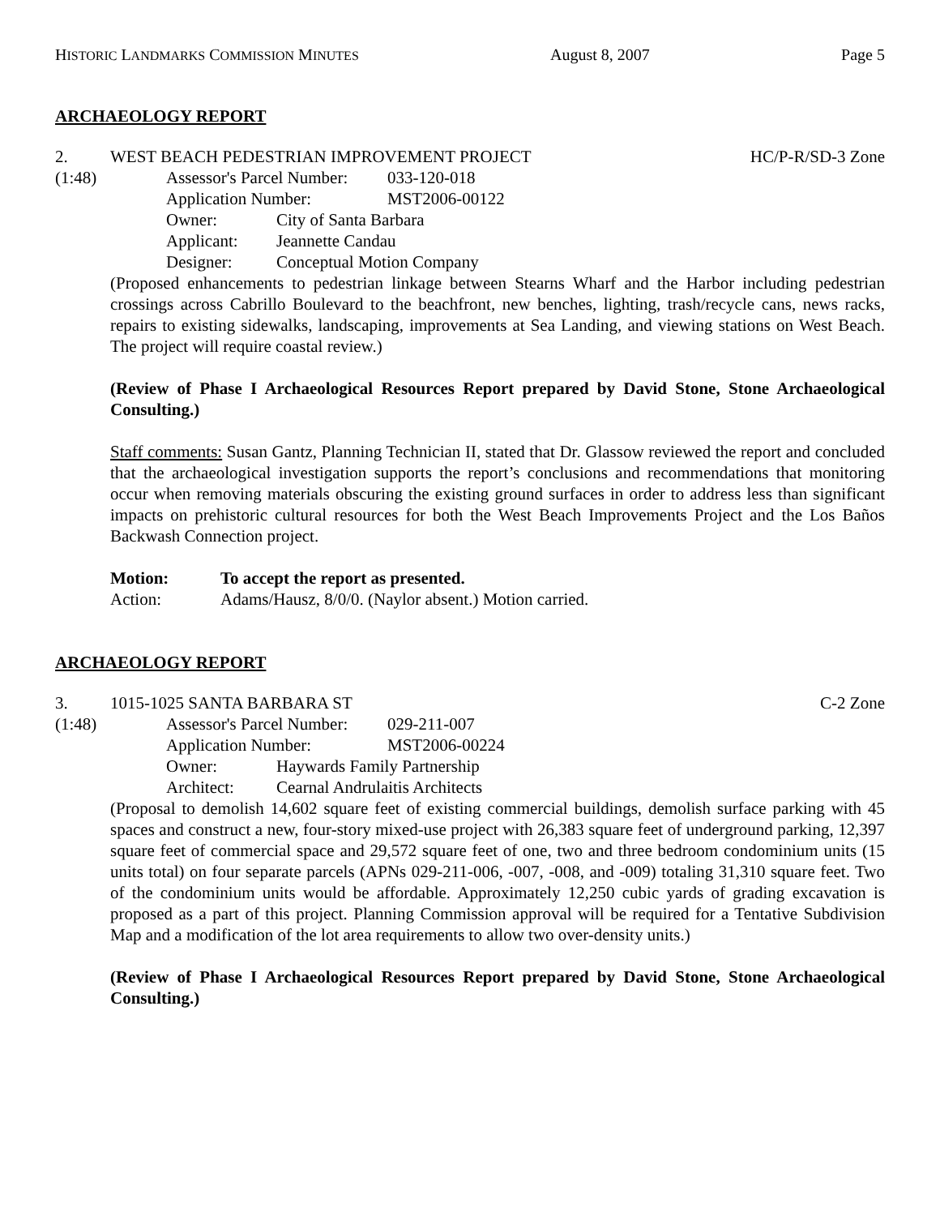HISTORIC LANDMARKS COMMISSION MINUTES August 8, 2007 Page 5
ARCHAEOLOGY REPORT
2. WEST BEACH PEDESTRIAN IMPROVEMENT PROJECT HC/P-R/SD-3 Zone
(1:48) Assessor's Parcel Number: 033-120-018
Application Number: MST2006-00122
Owner: City of Santa Barbara
Applicant: Jeannette Candau
Designer: Conceptual Motion Company
(Proposed enhancements to pedestrian linkage between Stearns Wharf and the Harbor including pedestrian crossings across Cabrillo Boulevard to the beachfront, new benches, lighting, trash/recycle cans, news racks, repairs to existing sidewalks, landscaping, improvements at Sea Landing, and viewing stations on West Beach. The project will require coastal review.)
(Review of Phase I Archaeological Resources Report prepared by David Stone, Stone Archaeological Consulting.)
Staff comments: Susan Gantz, Planning Technician II, stated that Dr. Glassow reviewed the report and concluded that the archaeological investigation supports the report’s conclusions and recommendations that monitoring occur when removing materials obscuring the existing ground surfaces in order to address less than significant impacts on prehistoric cultural resources for both the West Beach Improvements Project and the Los Baños Backwash Connection project.
Motion: To accept the report as presented.
Action: Adams/Hausz, 8/0/0. (Naylor absent.) Motion carried.
ARCHAEOLOGY REPORT
3. 1015-1025 SANTA BARBARA ST C-2 Zone
(1:48) Assessor's Parcel Number: 029-211-007
Application Number: MST2006-00224
Owner: Haywards Family Partnership
Architect: Cearnal Andrulaitis Architects
(Proposal to demolish 14,602 square feet of existing commercial buildings, demolish surface parking with 45 spaces and construct a new, four-story mixed-use project with 26,383 square feet of underground parking, 12,397 square feet of commercial space and 29,572 square feet of one, two and three bedroom condominium units (15 units total) on four separate parcels (APNs 029-211-006, -007, -008, and -009) totaling 31,310 square feet. Two of the condominium units would be affordable. Approximately 12,250 cubic yards of grading excavation is proposed as a part of this project. Planning Commission approval will be required for a Tentative Subdivision Map and a modification of the lot area requirements to allow two over-density units.)
(Review of Phase I Archaeological Resources Report prepared by David Stone, Stone Archaeological Consulting.)